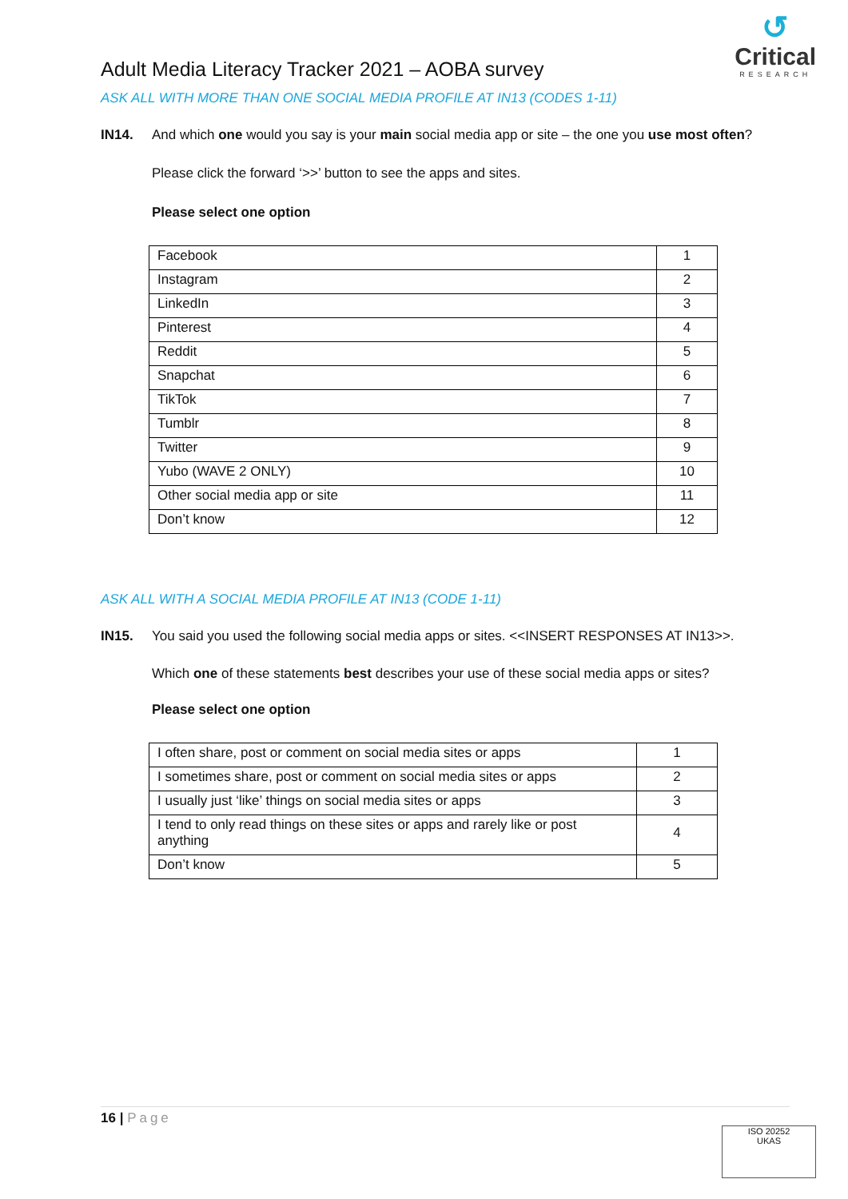Adult Media Literacy Tracker 2021 – AOBA survey
↺
Critical
RESEARCH
ASK ALL WITH MORE THAN ONE SOCIAL MEDIA PROFILE AT IN13 (CODES 1-11)
IN14. And which one would you say is your main social media app or site – the one you use most often?
Please click the forward ‘>>’ button to see the apps and sites.
Please select one option
| Facebook | 1 |
| Instagram | 2 |
| LinkedIn | 3 |
| Pinterest | 4 |
| Reddit | 5 |
| Snapchat | 6 |
| TikTok | 7 |
| Tumblr | 8 |
| Twitter | 9 |
| Yubo (WAVE 2 ONLY) | 10 |
| Other social media app or site | 11 |
| Don’t know | 12 |
ASK ALL WITH A SOCIAL MEDIA PROFILE AT IN13 (CODE 1-11)
IN15. You said you used the following social media apps or sites. <<INSERT RESPONSES AT IN13>>.
Which one of these statements best describes your use of these social media apps or sites?
Please select one option
| I often share, post or comment on social media sites or apps | 1 |
| I sometimes share, post or comment on social media sites or apps | 2 |
| I usually just ‘like’ things on social media sites or apps | 3 |
| I tend to only read things on these sites or apps and rarely like or post anything | 4 |
| Don’t know | 5 |
16 | Page
ISO 20252
UKAS